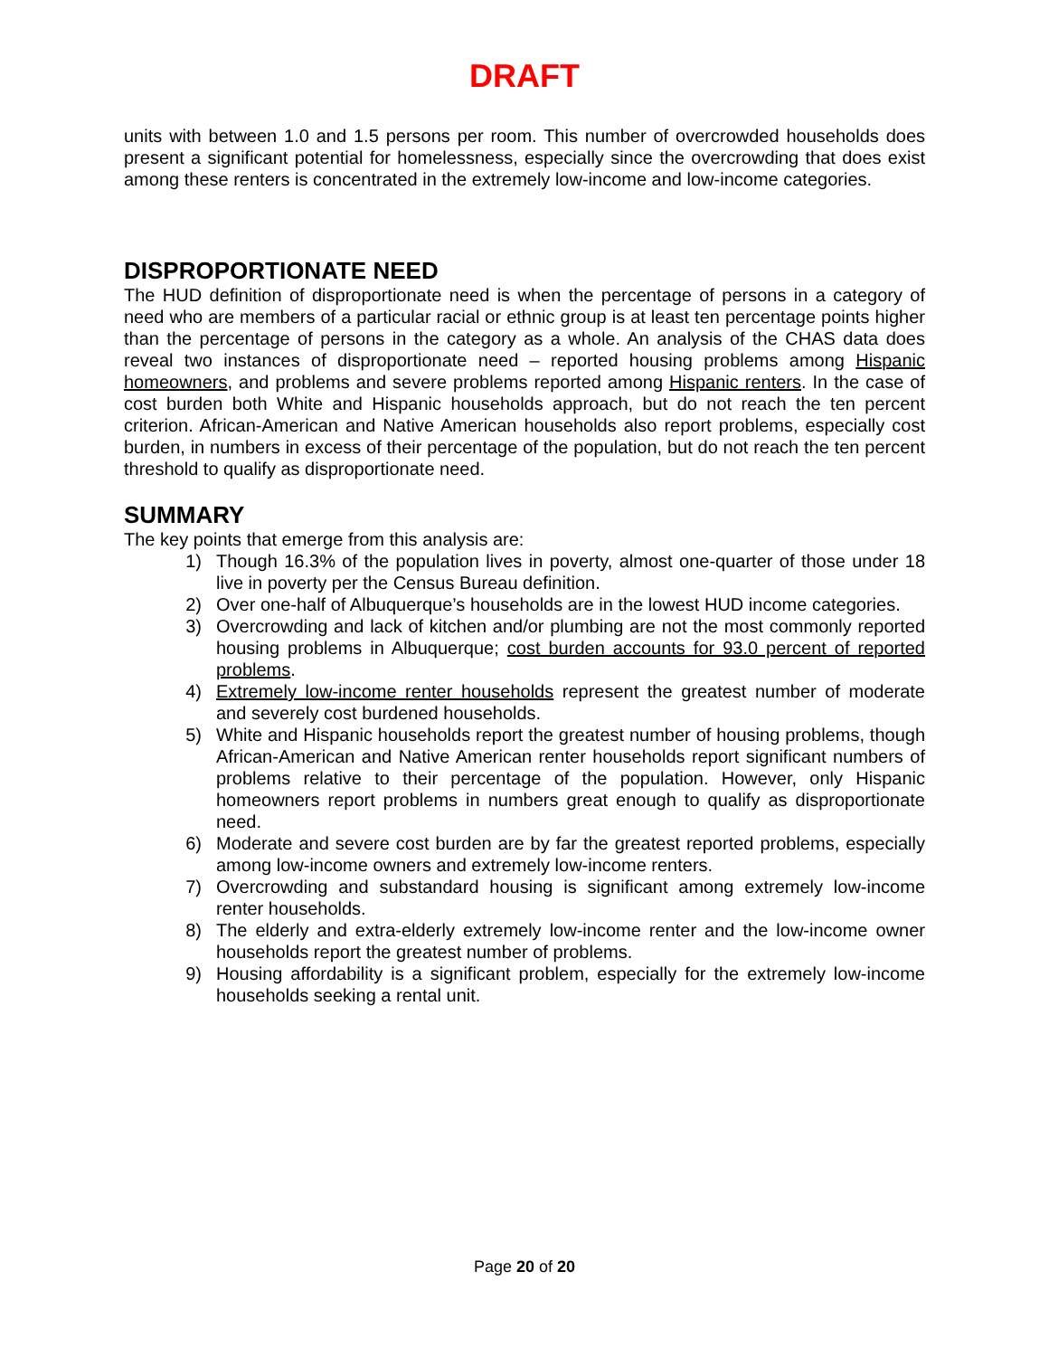DRAFT
units with between 1.0 and 1.5 persons per room. This number of overcrowded households does present a significant potential for homelessness, especially since the overcrowding that does exist among these renters is concentrated in the extremely low-income and low-income categories.
DISPROPORTIONATE NEED
The HUD definition of disproportionate need is when the percentage of persons in a category of need who are members of a particular racial or ethnic group is at least ten percentage points higher than the percentage of persons in the category as a whole. An analysis of the CHAS data does reveal two instances of disproportionate need – reported housing problems among Hispanic homeowners, and problems and severe problems reported among Hispanic renters. In the case of cost burden both White and Hispanic households approach, but do not reach the ten percent criterion. African-American and Native American households also report problems, especially cost burden, in numbers in excess of their percentage of the population, but do not reach the ten percent threshold to qualify as disproportionate need.
SUMMARY
The key points that emerge from this analysis are:
1) Though 16.3% of the population lives in poverty, almost one-quarter of those under 18 live in poverty per the Census Bureau definition.
2) Over one-half of Albuquerque’s households are in the lowest HUD income categories.
3) Overcrowding and lack of kitchen and/or plumbing are not the most commonly reported housing problems in Albuquerque; cost burden accounts for 93.0 percent of reported problems.
4) Extremely low-income renter households represent the greatest number of moderate and severely cost burdened households.
5) White and Hispanic households report the greatest number of housing problems, though African-American and Native American renter households report significant numbers of problems relative to their percentage of the population. However, only Hispanic homeowners report problems in numbers great enough to qualify as disproportionate need.
6) Moderate and severe cost burden are by far the greatest reported problems, especially among low-income owners and extremely low-income renters.
7) Overcrowding and substandard housing is significant among extremely low-income renter households.
8) The elderly and extra-elderly extremely low-income renter and the low-income owner households report the greatest number of problems.
9) Housing affordability is a significant problem, especially for the extremely low-income households seeking a rental unit.
Page 20 of 20